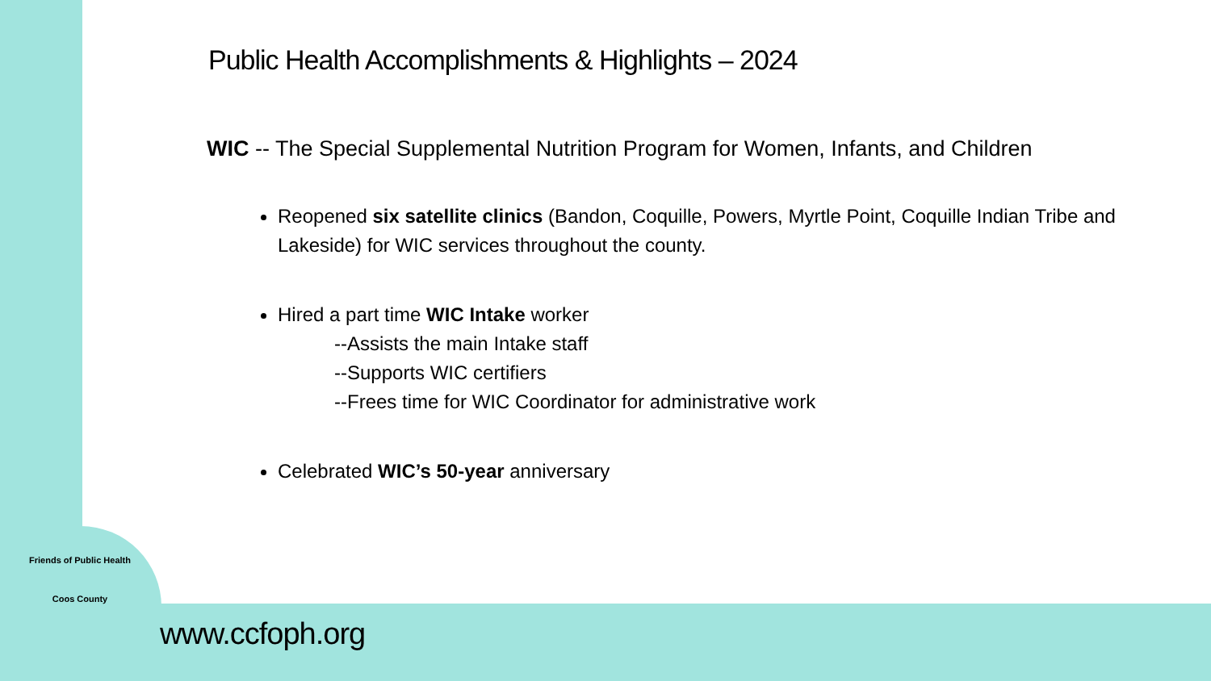Public Health Accomplishments & Highlights – 2024
WIC -- The Special Supplemental Nutrition Program for Women, Infants, and Children
Reopened six satellite clinics (Bandon, Coquille, Powers, Myrtle Point, Coquille Indian Tribe and Lakeside) for WIC services throughout the county.
Hired a part time WIC Intake worker
--Assists the main Intake staff
--Supports WIC certifiers
--Frees time for WIC Coordinator for administrative work
Celebrated WIC’s 50-year anniversary
Friends of Public Health
Coos County
www.ccfoph.org